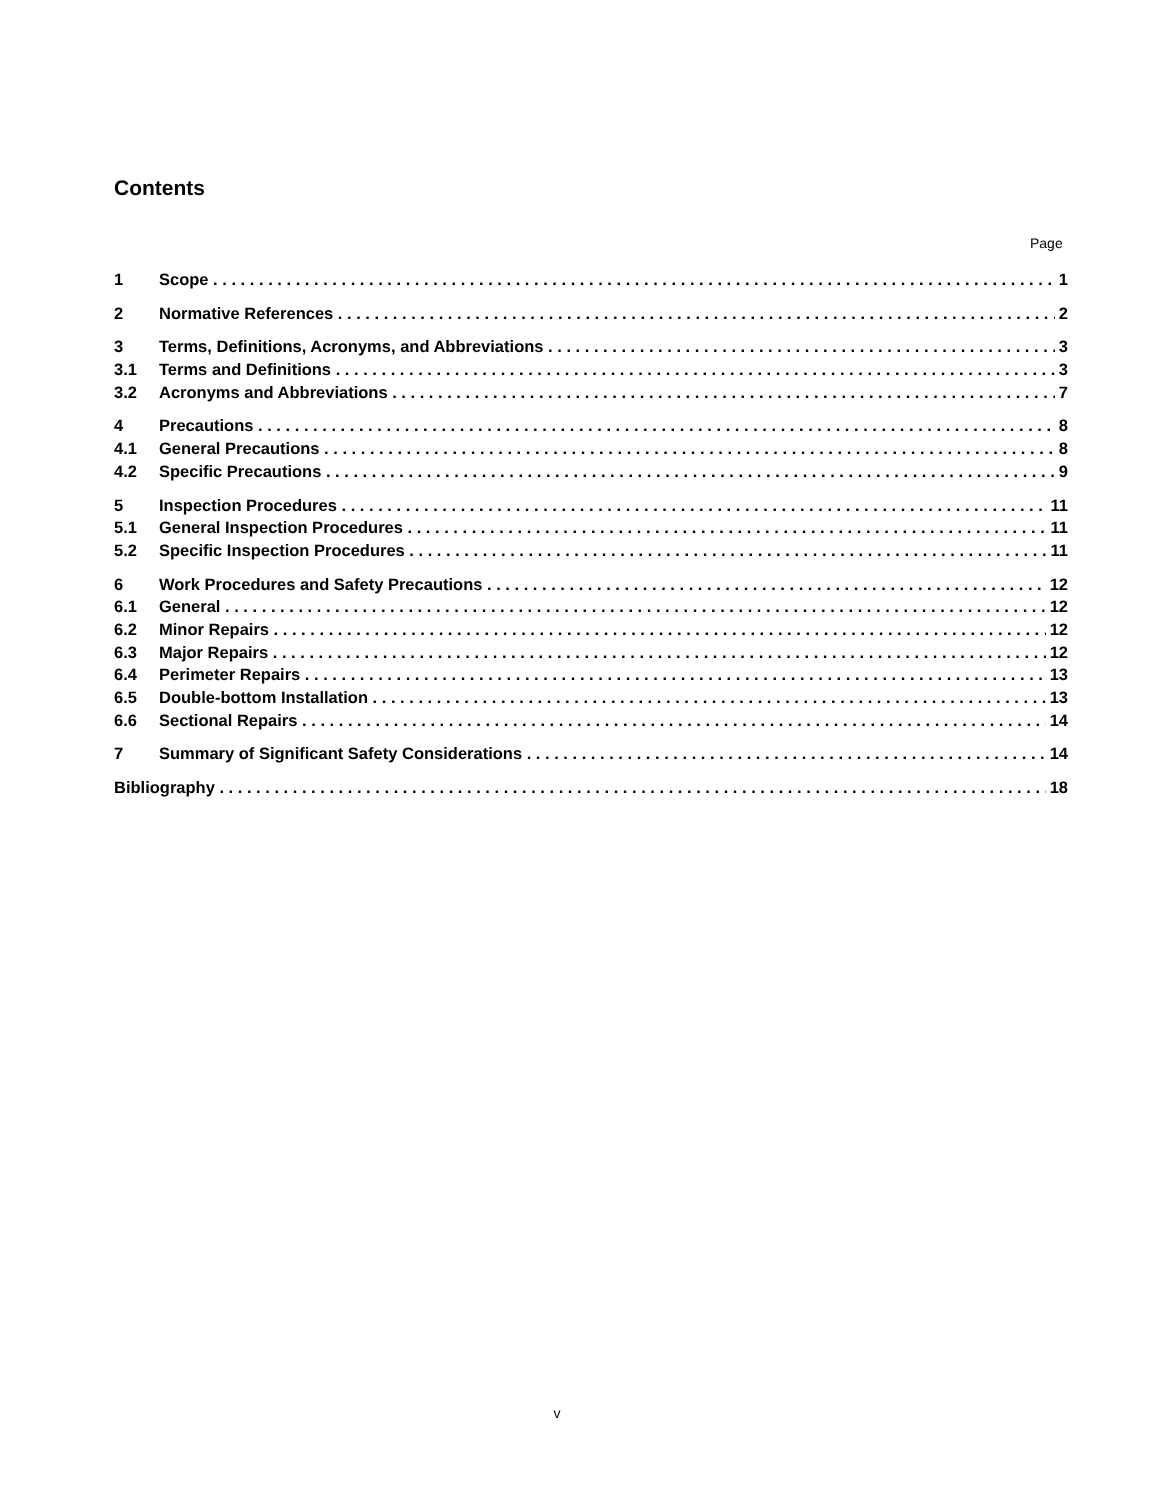Contents
Page
1 Scope 1
2 Normative References 2
3 Terms, Definitions, Acronyms, and Abbreviations 3
3.1 Terms and Definitions 3
3.2 Acronyms and Abbreviations 7
4 Precautions 8
4.1 General Precautions 8
4.2 Specific Precautions 9
5 Inspection Procedures 11
5.1 General Inspection Procedures 11
5.2 Specific Inspection Procedures 11
6 Work Procedures and Safety Precautions 12
6.1 General 12
6.2 Minor Repairs 12
6.3 Major Repairs 12
6.4 Perimeter Repairs 13
6.5 Double-bottom Installation 13
6.6 Sectional Repairs 14
7 Summary of Significant Safety Considerations 14
Bibliography 18
v